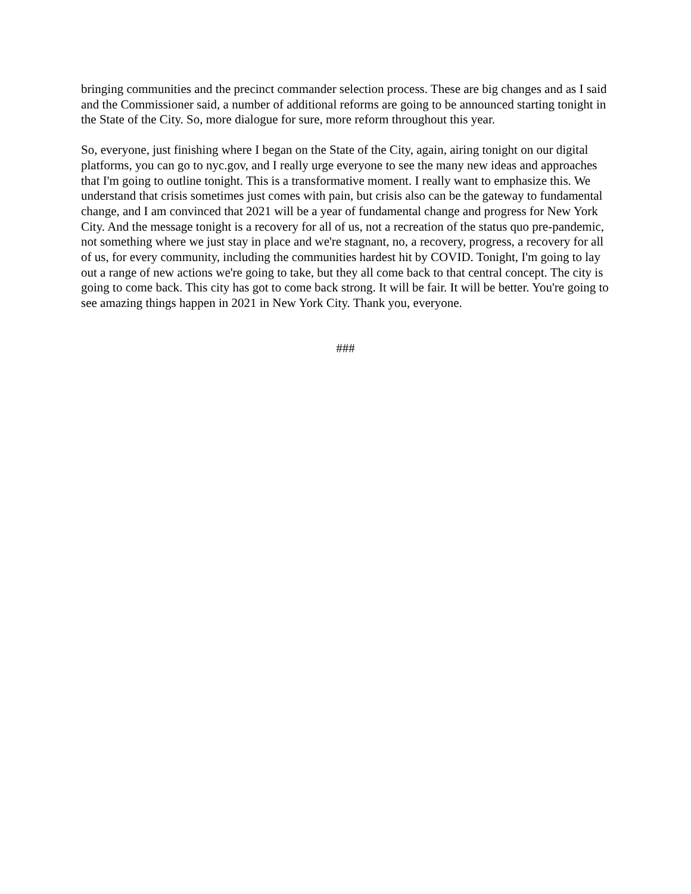bringing communities and the precinct commander selection process. These are big changes and as I said and the Commissioner said, a number of additional reforms are going to be announced starting tonight in the State of the City. So, more dialogue for sure, more reform throughout this year.
So, everyone, just finishing where I began on the State of the City, again, airing tonight on our digital platforms, you can go to nyc.gov, and I really urge everyone to see the many new ideas and approaches that I'm going to outline tonight. This is a transformative moment. I really want to emphasize this. We understand that crisis sometimes just comes with pain, but crisis also can be the gateway to fundamental change, and I am convinced that 2021 will be a year of fundamental change and progress for New York City. And the message tonight is a recovery for all of us, not a recreation of the status quo pre-pandemic, not something where we just stay in place and we're stagnant, no, a recovery, progress, a recovery for all of us, for every community, including the communities hardest hit by COVID. Tonight, I'm going to lay out a range of new actions we're going to take, but they all come back to that central concept. The city is going to come back. This city has got to come back strong. It will be fair. It will be better. You're going to see amazing things happen in 2021 in New York City. Thank you, everyone.
###